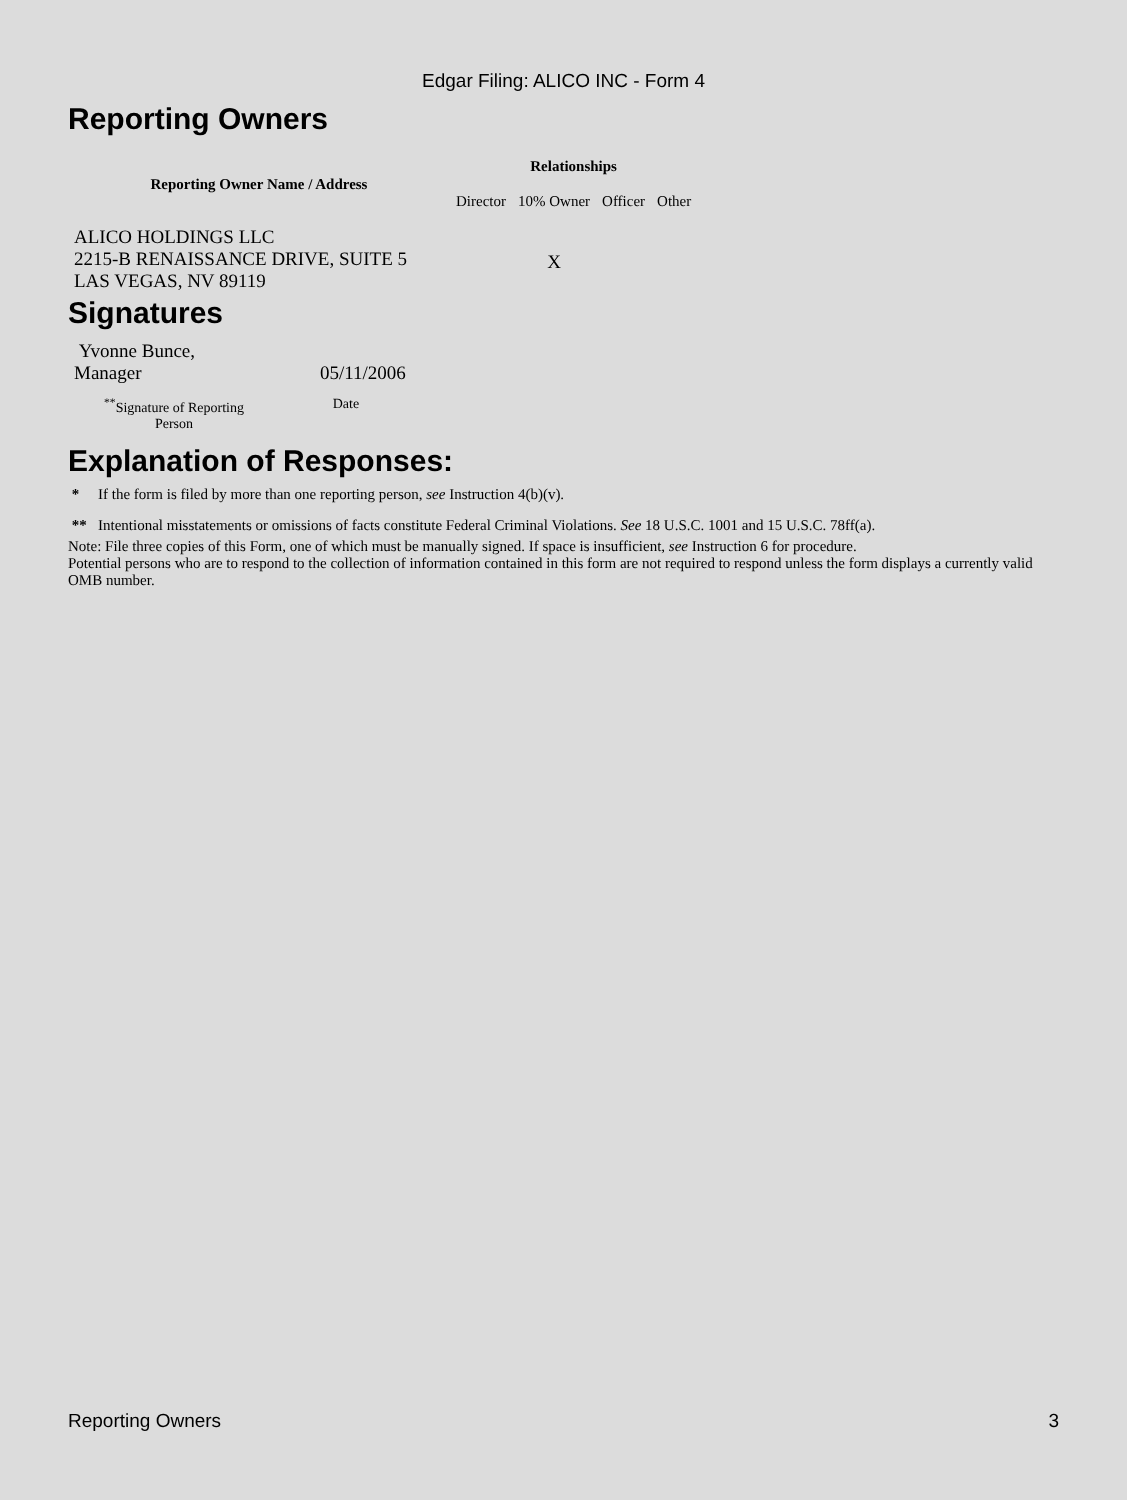Edgar Filing: ALICO INC - Form 4
Reporting Owners
| Reporting Owner Name / Address | Relationships | | | |
| --- | --- | --- | --- | --- |
| | Director | 10% Owner | Officer | Other |
| ALICO HOLDINGS LLC 2215-B RENAISSANCE DRIVE, SUITE 5 LAS VEGAS, NV 89119 | | X | | |
Signatures
| Yvonne Bunce, Manager | 05/11/2006 |
| <sup>**</sup> Signature of Reporting Person | Date |
Explanation of Responses:
* If the form is filed by more than one reporting person, see Instruction 4(b)(v).
** Intentional misstatements or omissions of facts constitute Federal Criminal Violations. See 18 U.S.C. 1001 and 15 U.S.C. 78ff(a).
Note: File three copies of this Form, one of which must be manually signed. If space is insufficient, see Instruction 6 for procedure.
Potential persons who are to respond to the collection of information contained in this form are not required to respond unless the form displays a currently valid OMB number.
Reporting Owners 3